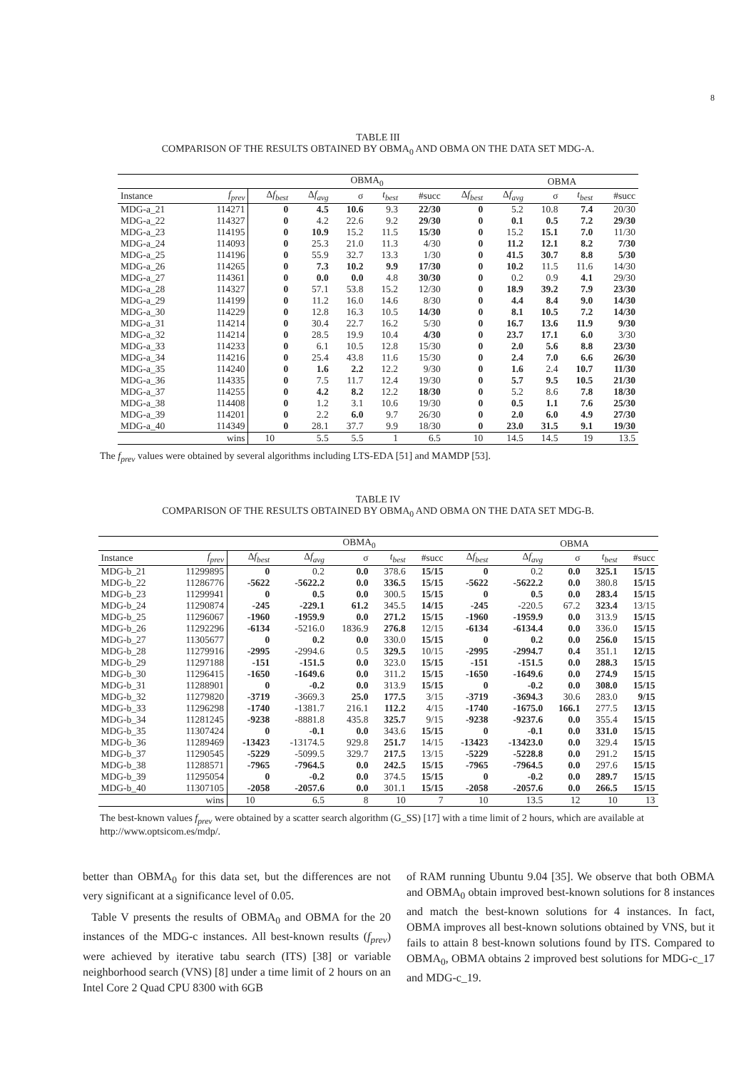8
TABLE III
COMPARISON OF THE RESULTS OBTAINED BY OBMA<sub>0</sub> AND OBMA ON THE DATA SET MDG-A.
| | | OBMA<sub>0</sub> | | | | | | OBMA | | | |
| --- | --- | --- | --- | --- | --- | --- | --- | --- | --- | --- | --- |
| Instance | f<sub>prev</sub> | Δ f<sub>best</sub> | Δ f<sub>avg</sub> | σ | t<sub>best</sub> | #succ | Δ f<sub>best</sub> | Δ f<sub>avg</sub> | σ | t<sub>best</sub> | #succ |
| MDG-a_21 | 114271 | 0 | 4.5 | 10.6 | 9.3 | 22/30 | 0 | 5.2 | 10.8 | 7.4 | 20/30 |
| MDG-a_22 | 114327 | 0 | 4.2 | 22.6 | 9.2 | 29/30 | 0 | 0.1 | 0.5 | 7.2 | 29/30 |
| MDG-a_23 | 114195 | 0 | 10.9 | 15.2 | 11.5 | 15/30 | 0 | 15.2 | 15.1 | 7.0 | 11/30 |
| MDG-a_24 | 114093 | 0 | 25.3 | 21.0 | 11.3 | 4/30 | 0 | 11.2 | 12.1 | 8.2 | 7/30 |
| MDG-a_25 | 114196 | 0 | 55.9 | 32.7 | 13.3 | 1/30 | 0 | 41.5 | 30.7 | 8.8 | 5/30 |
| MDG-a_26 | 114265 | 0 | 7.3 | 10.2 | 9.9 | 17/30 | 0 | 10.2 | 11.5 | 11.6 | 14/30 |
| MDG-a_27 | 114361 | 0 | 0.0 | 0.0 | 4.8 | 30/30 | 0 | 0.2 | 0.9 | 4.1 | 29/30 |
| MDG-a_28 | 114327 | 0 | 57.1 | 53.8 | 15.2 | 12/30 | 0 | 18.9 | 39.2 | 7.9 | 23/30 |
| MDG-a_29 | 114199 | 0 | 11.2 | 16.0 | 14.6 | 8/30 | 0 | 4.4 | 8.4 | 9.0 | 14/30 |
| MDG-a_30 | 114229 | 0 | 12.8 | 16.3 | 10.5 | 14/30 | 0 | 8.1 | 10.5 | 7.2 | 14/30 |
| MDG-a_31 | 114214 | 0 | 30.4 | 22.7 | 16.2 | 5/30 | 0 | 16.7 | 13.6 | 11.9 | 9/30 |
| MDG-a_32 | 114214 | 0 | 28.5 | 19.9 | 10.4 | 4/30 | 0 | 23.7 | 17.1 | 6.0 | 3/30 |
| MDG-a_33 | 114233 | 0 | 6.1 | 10.5 | 12.8 | 15/30 | 0 | 2.0 | 5.6 | 8.8 | 23/30 |
| MDG-a_34 | 114216 | 0 | 25.4 | 43.8 | 11.6 | 15/30 | 0 | 2.4 | 7.0 | 6.6 | 26/30 |
| MDG-a_35 | 114240 | 0 | 1.6 | 2.2 | 12.2 | 9/30 | 0 | 1.6 | 2.4 | 10.7 | 11/30 |
| MDG-a_36 | 114335 | 0 | 7.5 | 11.7 | 12.4 | 19/30 | 0 | 5.7 | 9.5 | 10.5 | 21/30 |
| MDG-a_37 | 114255 | 0 | 4.2 | 8.2 | 12.2 | 18/30 | 0 | 5.2 | 8.6 | 7.8 | 18/30 |
| MDG-a_38 | 114408 | 0 | 1.2 | 3.1 | 10.6 | 19/30 | 0 | 0.5 | 1.1 | 7.6 | 25/30 |
| MDG-a_39 | 114201 | 0 | 2.2 | 6.0 | 9.7 | 26/30 | 0 | 2.0 | 6.0 | 4.9 | 27/30 |
| MDG-a_40 | 114349 | 0 | 28.1 | 37.7 | 9.9 | 18/30 | 0 | 23.0 | 31.5 | 9.1 | 19/30 |
| | wins | 10 | 5.5 | 5.5 | 1 | 6.5 | 10 | 14.5 | 14.5 | 19 | 13.5 |
The f<sub>prev</sub> values were obtained by several algorithms including LTS-EDA [51] and MAMDP [53].
TABLE IV
COMPARISON OF THE RESULTS OBTAINED BY OBMA<sub>0</sub> AND OBMA ON THE DATA SET MDG-B.
| | | OBMA<sub>0</sub> | | | | | | OBMA | | | |
| --- | --- | --- | --- | --- | --- | --- | --- | --- | --- | --- | --- |
| Instance | f<sub>prev</sub> | Δ f<sub>best</sub> | Δ f<sub>avg</sub> | σ | t<sub>best</sub> | #succ | Δ f<sub>best</sub> | Δ f<sub>avg</sub> | σ | t<sub>best</sub> | #succ |
| MDG-b_21 | 11299895 | 0 | 0.2 | 0.0 | 378.6 | 15/15 | 0 | 0.2 | 0.0 | 325.1 | 15/15 |
| MDG-b_22 | 11286776 | -5622 | -5622.2 | 0.0 | 336.5 | 15/15 | -5622 | -5622.2 | 0.0 | 380.8 | 15/15 |
| MDG-b_23 | 11299941 | 0 | 0.5 | 0.0 | 300.5 | 15/15 | 0 | 0.5 | 0.0 | 283.4 | 15/15 |
| MDG-b_24 | 11290874 | -245 | -229.1 | 61.2 | 345.5 | 14/15 | -245 | -220.5 | 67.2 | 323.4 | 13/15 |
| MDG-b_25 | 11296067 | -1960 | -1959.9 | 0.0 | 271.2 | 15/15 | -1960 | -1959.9 | 0.0 | 313.9 | 15/15 |
| MDG-b_26 | 11292296 | -6134 | -5216.0 | 1836.9 | 276.8 | 12/15 | -6134 | -6134.4 | 0.0 | 336.0 | 15/15 |
| MDG-b_27 | 11305677 | 0 | 0.2 | 0.0 | 330.0 | 15/15 | 0 | 0.2 | 0.0 | 256.0 | 15/15 |
| MDG-b_28 | 11279916 | -2995 | -2994.6 | 0.5 | 329.5 | 10/15 | -2995 | -2994.7 | 0.4 | 351.1 | 12/15 |
| MDG-b_29 | 11297188 | -151 | -151.5 | 0.0 | 323.0 | 15/15 | -151 | -151.5 | 0.0 | 288.3 | 15/15 |
| MDG-b_30 | 11296415 | -1650 | -1649.6 | 0.0 | 311.2 | 15/15 | -1650 | -1649.6 | 0.0 | 274.9 | 15/15 |
| MDG-b_31 | 11288901 | 0 | -0.2 | 0.0 | 313.9 | 15/15 | 0 | -0.2 | 0.0 | 308.0 | 15/15 |
| MDG-b_32 | 11279820 | -3719 | -3669.3 | 25.0 | 177.5 | 3/15 | -3719 | -3694.3 | 30.6 | 283.0 | 9/15 |
| MDG-b_33 | 11296298 | -1740 | -1381.7 | 216.1 | 112.2 | 4/15 | -1740 | -1675.0 | 166.1 | 277.5 | 13/15 |
| MDG-b_34 | 11281245 | -9238 | -8881.8 | 435.8 | 325.7 | 9/15 | -9238 | -9237.6 | 0.0 | 355.4 | 15/15 |
| MDG-b_35 | 11307424 | 0 | -0.1 | 0.0 | 343.6 | 15/15 | 0 | -0.1 | 0.0 | 331.0 | 15/15 |
| MDG-b_36 | 11289469 | -13423 | -13174.5 | 929.8 | 251.7 | 14/15 | -13423 | -13423.0 | 0.0 | 329.4 | 15/15 |
| MDG-b_37 | 11290545 | -5229 | -5099.5 | 329.7 | 217.5 | 13/15 | -5229 | -5228.8 | 0.0 | 291.2 | 15/15 |
| MDG-b_38 | 11288571 | -7965 | -7964.5 | 0.0 | 242.5 | 15/15 | -7965 | -7964.5 | 0.0 | 297.6 | 15/15 |
| MDG-b_39 | 11295054 | 0 | -0.2 | 0.0 | 374.5 | 15/15 | 0 | -0.2 | 0.0 | 289.7 | 15/15 |
| MDG-b_40 | 11307105 | -2058 | -2057.6 | 0.0 | 301.1 | 15/15 | -2058 | -2057.6 | 0.0 | 266.5 | 15/15 |
| | wins | 10 | 6.5 | 8 | 10 | 7 | 10 | 13.5 | 12 | 10 | 13 |
The best-known values f<sub>prev</sub> were obtained by a scatter search algorithm (G_SS) [17] with a time limit of 2 hours, which are available at http://www.optsicom.es/mdp/.
better than OBMA<sub>0</sub> for this data set, but the differences are not very significant at a significance level of 0.05.
Table V presents the results of OBMA<sub>0</sub> and OBMA for the 20 instances of the MDG-c instances. All best-known results (f<sub>prev</sub>) were achieved by iterative tabu search (ITS) [38] or variable neighborhood search (VNS) [8] under a time limit of 2 hours on an Intel Core 2 Quad CPU 8300 with 6GB
of RAM running Ubuntu 9.04 [35]. We observe that both OBMA and OBMA<sub>0</sub> obtain improved best-known solutions for 8 instances and match the best-known solutions for 4 instances. In fact, OBMA improves all best-known solutions obtained by VNS, but it fails to attain 8 best-known solutions found by ITS. Compared to OBMA<sub>0</sub>, OBMA obtains 2 improved best solutions for MDG-c_17 and MDG-c_19.